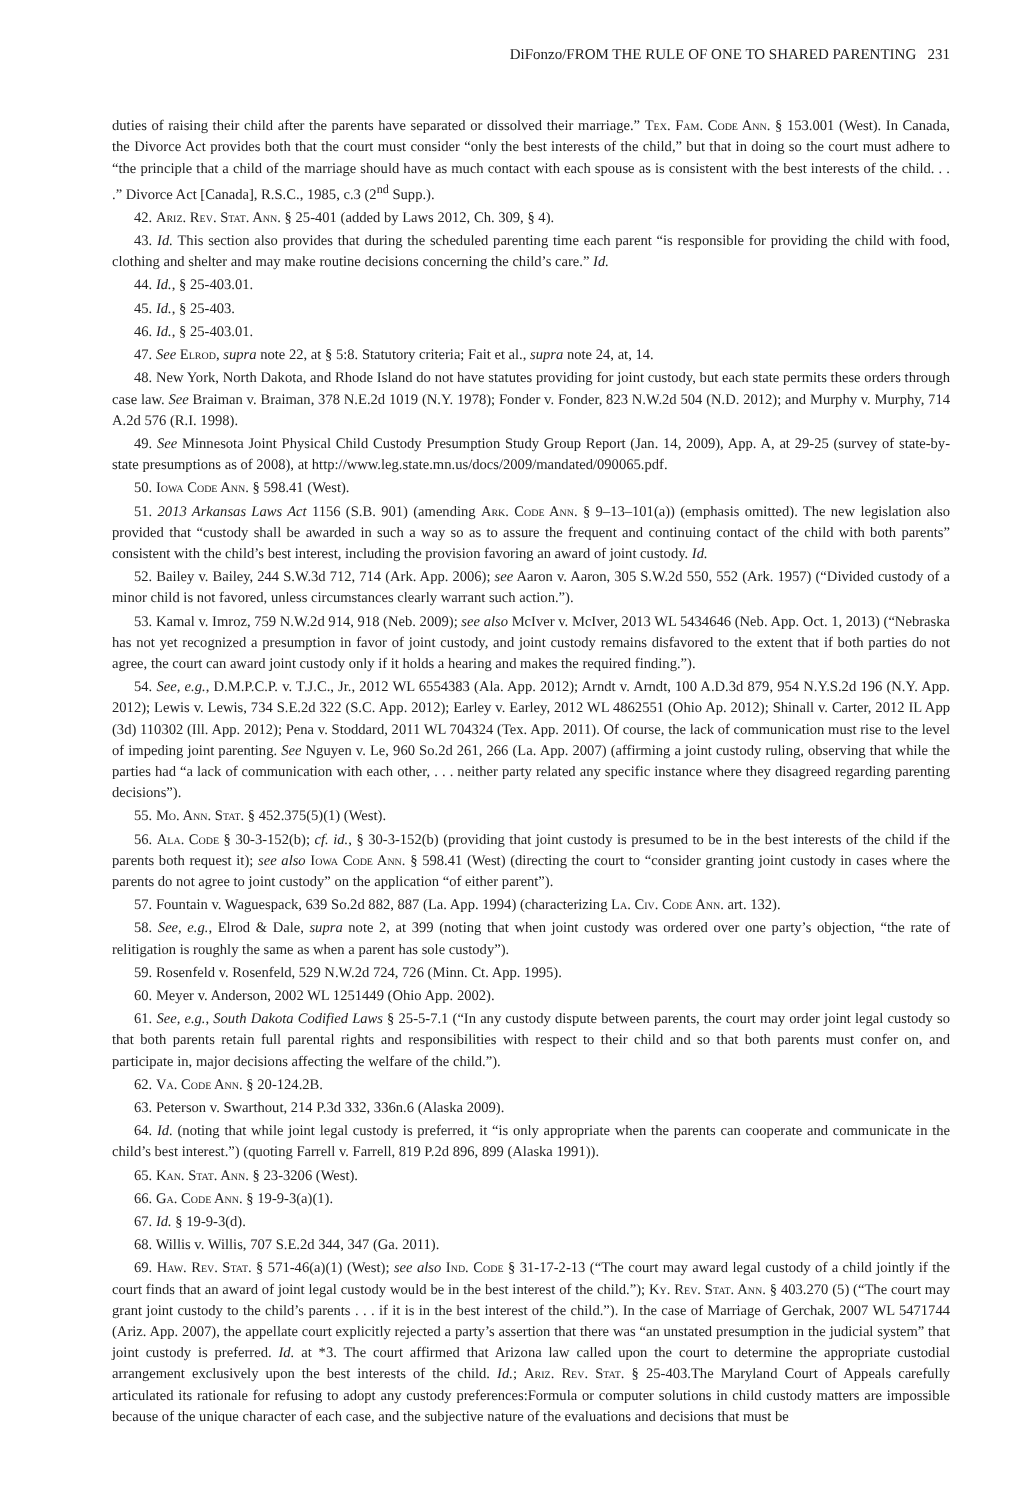DiFonzo/FROM THE RULE OF ONE TO SHARED PARENTING 231
duties of raising their child after the parents have separated or dissolved their marriage.” Tex. Fam. Code Ann. § 153.001 (West). In Canada, the Divorce Act provides both that the court must consider “only the best interests of the child,” but that in doing so the court must adhere to “the principle that a child of the marriage should have as much contact with each spouse as is consistent with the best interests of the child. . . .” Divorce Act [Canada], R.S.C., 1985, c.3 (2<sup>nd</sup> Supp.).
42. Ariz. Rev. Stat. Ann. § 25-401 (added by Laws 2012, Ch. 309, § 4).
43. Id. This section also provides that during the scheduled parenting time each parent “is responsible for providing the child with food, clothing and shelter and may make routine decisions concerning the child’s care.” Id.
44. Id., § 25-403.01.
45. Id., § 25-403.
46. Id., § 25-403.01.
47. See Elrod, supra note 22, at § 5:8. Statutory criteria; Fait et al., supra note 24, at, 14.
48. New York, North Dakota, and Rhode Island do not have statutes providing for joint custody, but each state permits these orders through case law. See Braiman v. Braiman, 378 N.E.2d 1019 (N.Y. 1978); Fonder v. Fonder, 823 N.W.2d 504 (N.D. 2012); and Murphy v. Murphy, 714 A.2d 576 (R.I. 1998).
49. See Minnesota Joint Physical Child Custody Presumption Study Group Report (Jan. 14, 2009), App. A, at 29-25 (survey of state-by-state presumptions as of 2008), at http://www.leg.state.mn.us/docs/2009/mandated/090065.pdf.
50. Iowa Code Ann. § 598.41 (West).
51. 2013 Arkansas Laws Act 1156 (S.B. 901) (amending Ark. Code Ann. § 9–13–101(a)) (emphasis omitted). The new legislation also provided that “custody shall be awarded in such a way so as to assure the frequent and continuing contact of the child with both parents” consistent with the child’s best interest, including the provision favoring an award of joint custody. Id.
52. Bailey v. Bailey, 244 S.W.3d 712, 714 (Ark. App. 2006); see Aaron v. Aaron, 305 S.W.2d 550, 552 (Ark. 1957) (“Divided custody of a minor child is not favored, unless circumstances clearly warrant such action.”).
53. Kamal v. Imroz, 759 N.W.2d 914, 918 (Neb. 2009); see also McIver v. McIver, 2013 WL 5434646 (Neb. App. Oct. 1, 2013) (“Nebraska has not yet recognized a presumption in favor of joint custody, and joint custody remains disfavored to the extent that if both parties do not agree, the court can award joint custody only if it holds a hearing and makes the required finding.”).
54. See, e.g., D.M.P.C.P. v. T.J.C., Jr., 2012 WL 6554383 (Ala. App. 2012); Arndt v. Arndt, 100 A.D.3d 879, 954 N.Y.S.2d 196 (N.Y. App. 2012); Lewis v. Lewis, 734 S.E.2d 322 (S.C. App. 2012); Earley v. Earley, 2012 WL 4862551 (Ohio Ap. 2012); Shinall v. Carter, 2012 IL App (3d) 110302 (Ill. App. 2012); Pena v. Stoddard, 2011 WL 704324 (Tex. App. 2011). Of course, the lack of communication must rise to the level of impeding joint parenting. See Nguyen v. Le, 960 So.2d 261, 266 (La. App. 2007) (affirming a joint custody ruling, observing that while the parties had “a lack of communication with each other, . . . neither party related any specific instance where they disagreed regarding parenting decisions”).
55. Mo. Ann. Stat. § 452.375(5)(1) (West).
56. Ala. Code § 30-3-152(b); cf. id., § 30-3-152(b) (providing that joint custody is presumed to be in the best interests of the child if the parents both request it); see also Iowa Code Ann. § 598.41 (West) (directing the court to “consider granting joint custody in cases where the parents do not agree to joint custody” on the application “of either parent”).
57. Fountain v. Waguespack, 639 So.2d 882, 887 (La. App. 1994) (characterizing La. Civ. Code Ann. art. 132).
58. See, e.g., Elrod & Dale, supra note 2, at 399 (noting that when joint custody was ordered over one party’s objection, “the rate of relitigation is roughly the same as when a parent has sole custody”).
59. Rosenfeld v. Rosenfeld, 529 N.W.2d 724, 726 (Minn. Ct. App. 1995).
60. Meyer v. Anderson, 2002 WL 1251449 (Ohio App. 2002).
61. See, e.g., South Dakota Codified Laws § 25-5-7.1 (“In any custody dispute between parents, the court may order joint legal custody so that both parents retain full parental rights and responsibilities with respect to their child and so that both parents must confer on, and participate in, major decisions affecting the welfare of the child.”).
62. Va. Code Ann. § 20-124.2B.
63. Peterson v. Swarthout, 214 P.3d 332, 336n.6 (Alaska 2009).
64. Id. (noting that while joint legal custody is preferred, it “is only appropriate when the parents can cooperate and communicate in the child’s best interest.”) (quoting Farrell v. Farrell, 819 P.2d 896, 899 (Alaska 1991)).
65. Kan. Stat. Ann. § 23-3206 (West).
66. Ga. Code Ann. § 19-9-3(a)(1).
67. Id. § 19-9-3(d).
68. Willis v. Willis, 707 S.E.2d 344, 347 (Ga. 2011).
69. Haw. Rev. Stat. § 571-46(a)(1) (West); see also Ind. Code § 31-17-2-13 (“The court may award legal custody of a child jointly if the court finds that an award of joint legal custody would be in the best interest of the child.”); Ky. Rev. Stat. Ann. § 403.270 (5) (“The court may grant joint custody to the child’s parents . . . if it is in the best interest of the child.”). In the case of Marriage of Gerchak, 2007 WL 5471744 (Ariz. App. 2007), the appellate court explicitly rejected a party’s assertion that there was “an unstated presumption in the judicial system” that joint custody is preferred. Id. at *3. The court affirmed that Arizona law called upon the court to determine the appropriate custodial arrangement exclusively upon the best interests of the child. Id.; Ariz. Rev. Stat. § 25-403.The Maryland Court of Appeals carefully articulated its rationale for refusing to adopt any custody preferences:Formula or computer solutions in child custody matters are impossible because of the unique character of each case, and the subjective nature of the evaluations and decisions that must be